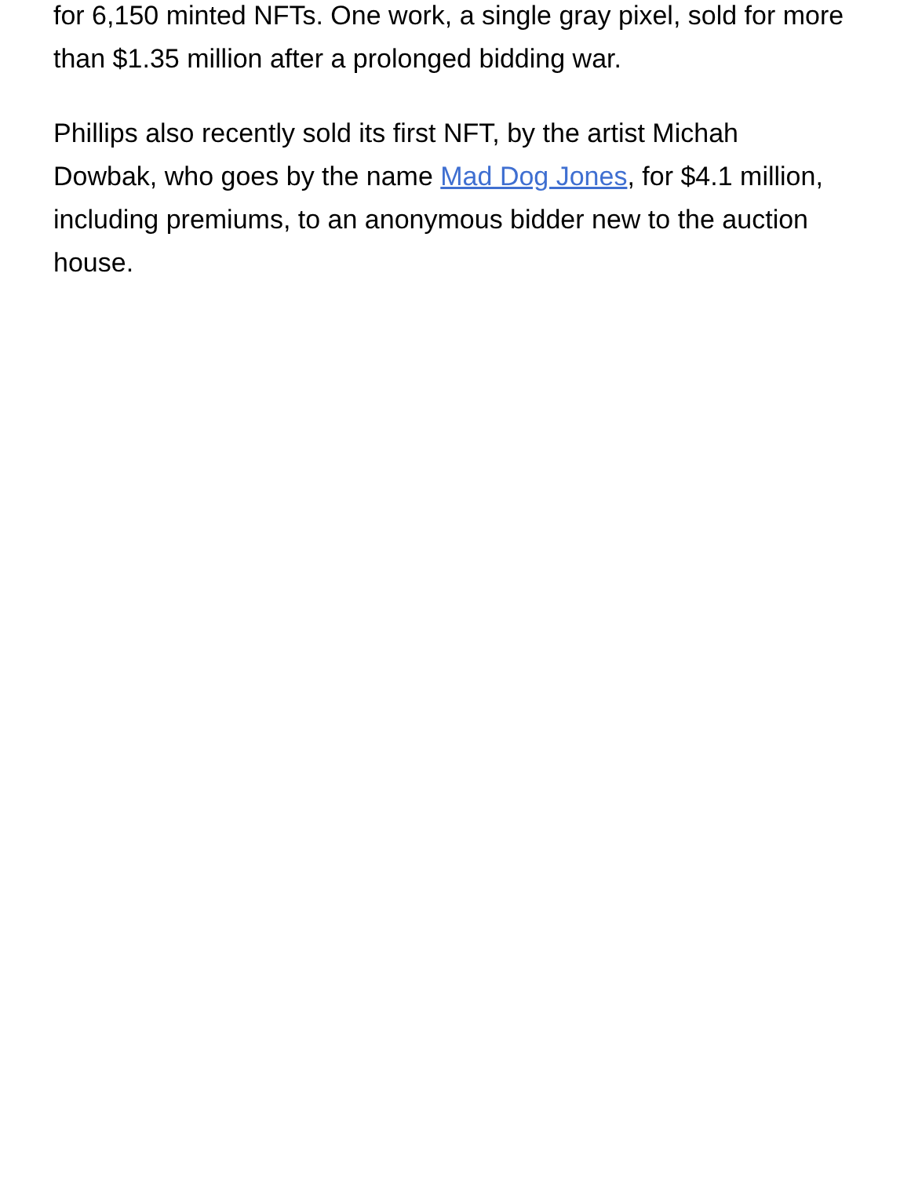for 6,150 minted NFTs. One work, a single gray pixel, sold for more than $1.35 million after a prolonged bidding war.
Phillips also recently sold its first NFT, by the artist Michah Dowbak, who goes by the name Mad Dog Jones, for $4.1 million, including premiums, to an anonymous bidder new to the auction house.